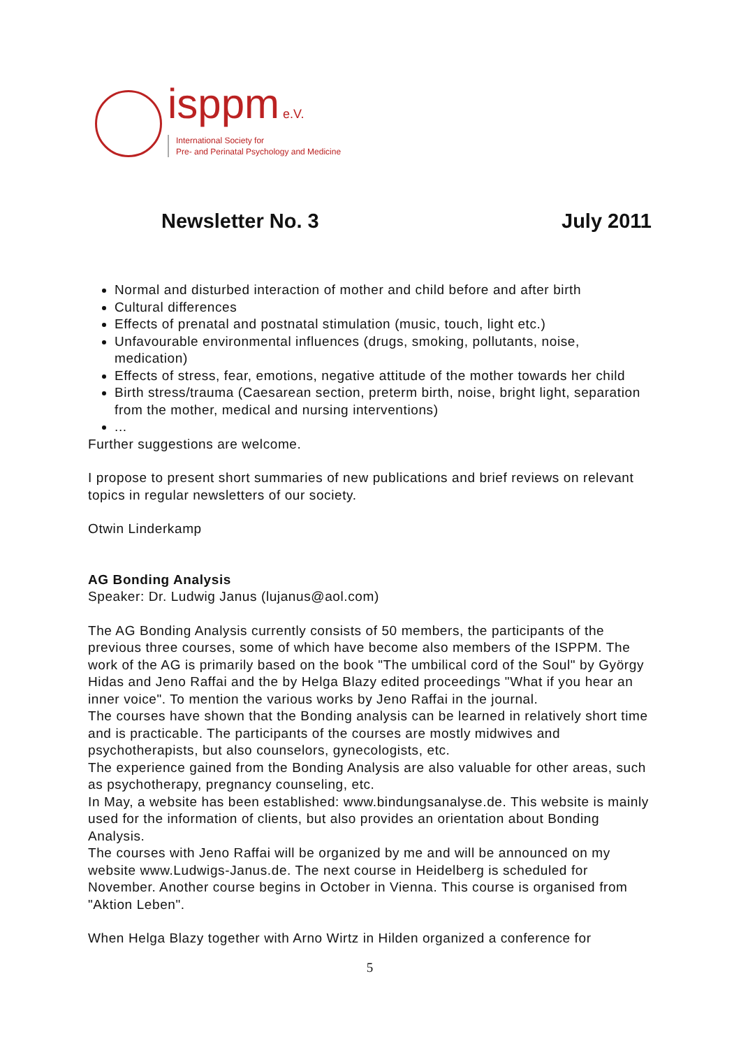isppm e.V.
International Society for
Pre- and Perinatal Psychology and Medicine
Newsletter No. 3 July 2011
Normal and disturbed interaction of mother and child before and after birth
Cultural differences
Effects of prenatal and postnatal stimulation (music, touch, light etc.)
Unfavourable environmental influences (drugs, smoking, pollutants, noise, medication)
Effects of stress, fear, emotions, negative attitude of the mother towards her child
Birth stress/trauma (Caesarean section, preterm birth, noise, bright light, separation from the mother, medical and nursing interventions)
...
Further suggestions are welcome.
I propose to present short summaries of new publications and brief reviews on relevant topics in regular newsletters of our society.
Otwin Linderkamp
AG Bonding Analysis
Speaker: Dr. Ludwig Janus (lujanus@aol.com)
The AG Bonding Analysis currently consists of 50 members, the participants of the previous three courses, some of which have become also members of the ISPPM. The work of the AG is primarily based on the book "The umbilical cord of the Soul" by György Hidas and Jeno Raffai and the by Helga Blazy edited proceedings "What if you hear an inner voice". To mention the various works by Jeno Raffai in the journal.
The courses have shown that the Bonding analysis can be learned in relatively short time and is practicable. The participants of the courses are mostly midwives and psychotherapists, but also counselors, gynecologists, etc.
The experience gained from the Bonding Analysis are also valuable for other areas, such as psychotherapy, pregnancy counseling, etc.
In May, a website has been established: www.bindungsanalyse.de. This website is mainly used for the information of clients, but also provides an orientation about Bonding Analysis.
The courses with Jeno Raffai will be organized by me and will be announced on my website www.Ludwigs-Janus.de. The next course in Heidelberg is scheduled for November. Another course begins in October in Vienna. This course is organised from "Aktion Leben".
When Helga Blazy together with Arno Wirtz in Hilden organized a conference for
5